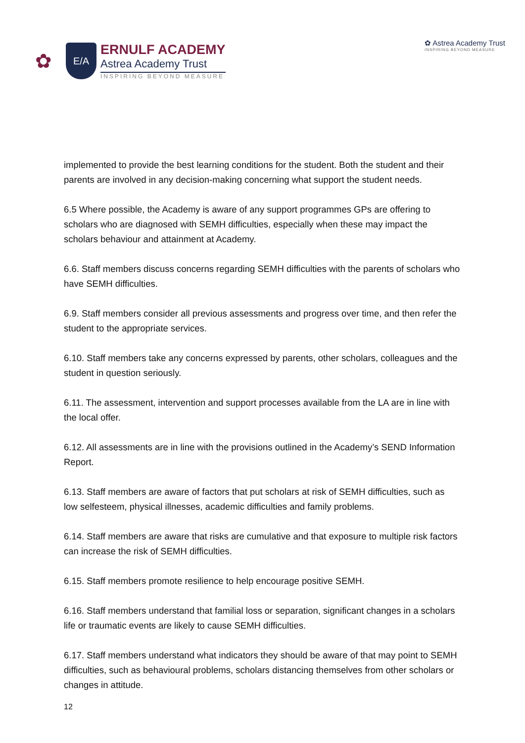✿
E/A
ERNULF ACADEMY
Astrea Academy Trust
INSPIRING BEYOND MEASURE
✿ Astrea Academy Trust
INSPIRING BEYOND MEASURE
implemented to provide the best learning conditions for the student. Both the student and their parents are involved in any decision-making concerning what support the student needs.
6.5 Where possible, the Academy is aware of any support programmes GPs are offering to scholars who are diagnosed with SEMH difficulties, especially when these may impact the scholars behaviour and attainment at Academy.
6.6. Staff members discuss concerns regarding SEMH difficulties with the parents of scholars who have SEMH difficulties.
6.9. Staff members consider all previous assessments and progress over time, and then refer the student to the appropriate services.
6.10. Staff members take any concerns expressed by parents, other scholars, colleagues and the student in question seriously.
6.11. The assessment, intervention and support processes available from the LA are in line with the local offer.
6.12. All assessments are in line with the provisions outlined in the Academy’s SEND Information Report.
6.13. Staff members are aware of factors that put scholars at risk of SEMH difficulties, such as low selfesteem, physical illnesses, academic difficulties and family problems.
6.14. Staff members are aware that risks are cumulative and that exposure to multiple risk factors can increase the risk of SEMH difficulties.
6.15. Staff members promote resilience to help encourage positive SEMH.
6.16. Staff members understand that familial loss or separation, significant changes in a scholars life or traumatic events are likely to cause SEMH difficulties.
6.17. Staff members understand what indicators they should be aware of that may point to SEMH difficulties, such as behavioural problems, scholars distancing themselves from other scholars or changes in attitude.
12